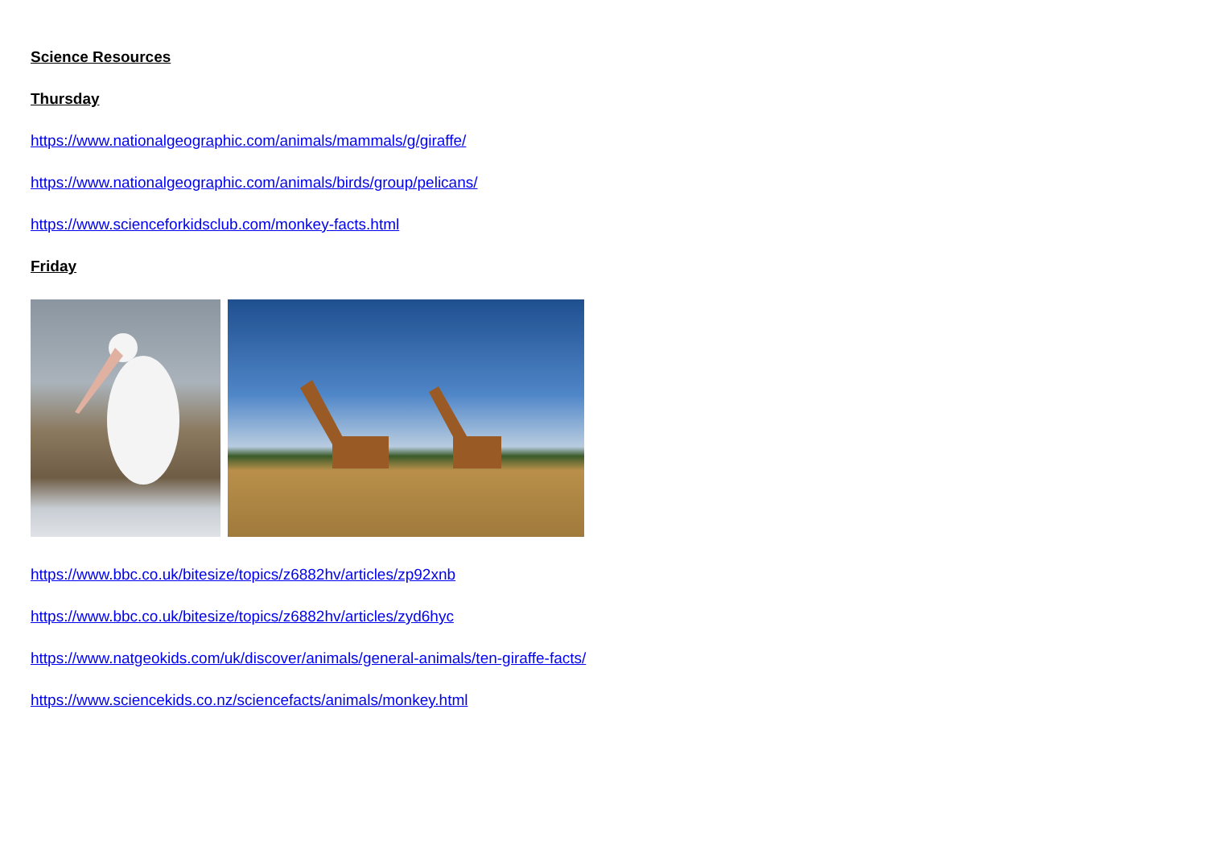Science Resources
Thursday
https://www.nationalgeographic.com/animals/mammals/g/giraffe/
https://www.nationalgeographic.com/animals/birds/group/pelicans/
https://www.scienceforkidsclub.com/monkey-facts.html
Friday
https://www.bbc.co.uk/bitesize/topics/z6882hv/articles/zp92xnb
https://www.bbc.co.uk/bitesize/topics/z6882hv/articles/zyd6hyc
https://www.natgeokids.com/uk/discover/animals/general-animals/ten-giraffe-facts/
https://www.sciencekids.co.nz/sciencefacts/animals/monkey.html